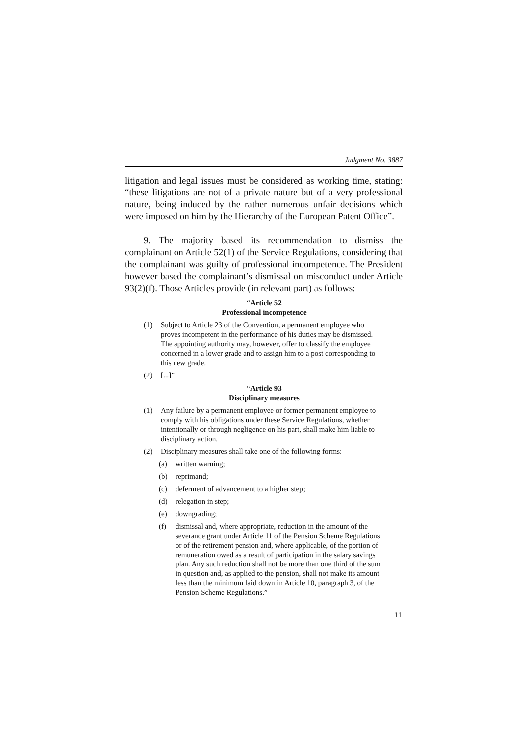Judgment No. 3887
litigation and legal issues must be considered as working time, stating: “these litigations are not of a private nature but of a very professional nature, being induced by the rather numerous unfair decisions which were imposed on him by the Hierarchy of the European Patent Office”.
9. The majority based its recommendation to dismiss the complainant on Article 52(1) of the Service Regulations, considering that the complainant was guilty of professional incompetence. The President however based the complainant’s dismissal on misconduct under Article 93(2)(f). Those Articles provide (in relevant part) as follows:
“Article 52
Professional incompetence
(1) Subject to Article 23 of the Convention, a permanent employee who proves incompetent in the performance of his duties may be dismissed.
The appointing authority may, however, offer to classify the employee concerned in a lower grade and to assign him to a post corresponding to this new grade.
(2) [...]”
“Article 93
Disciplinary measures
(1) Any failure by a permanent employee or former permanent employee to comply with his obligations under these Service Regulations, whether intentionally or through negligence on his part, shall make him liable to disciplinary action.
(2) Disciplinary measures shall take one of the following forms:
(a) written warning;
(b) reprimand;
(c) deferment of advancement to a higher step;
(d) relegation in step;
(e) downgrading;
(f) dismissal and, where appropriate, reduction in the amount of the severance grant under Article 11 of the Pension Scheme Regulations or of the retirement pension and, where applicable, of the portion of remuneration owed as a result of participation in the salary savings plan. Any such reduction shall not be more than one third of the sum in question and, as applied to the pension, shall not make its amount less than the minimum laid down in Article 10, paragraph 3, of the Pension Scheme Regulations.”
11